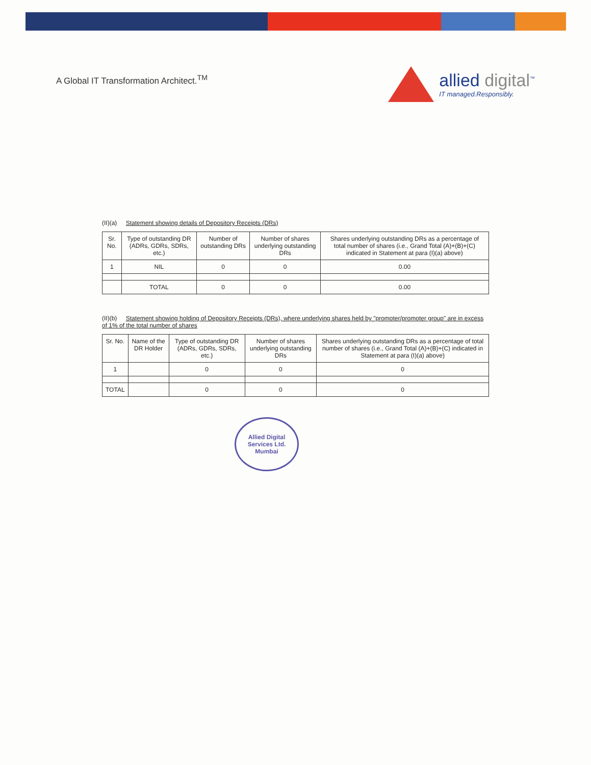A Global IT Transformation Architect.<sup>TM</sup>
allied digital<sup>™</sup>
IT managed.Responsibly.
(II)(a) Statement showing details of Depository Receipts (DRs)
| Sr. No. | Type of outstanding DR (ADRs, GDRs, SDRs, etc.) | Number of outstanding DRs | Number of shares underlying outstanding DRs | Shares underlying outstanding DRs as a percentage of total number of shares (i.e., Grand Total (A)+(B)+(C) indicated in Statement at para (I)(a) above) |
| --- | --- | --- | --- | --- |
| 1 | NIL | 0 | 0 | 0.00 |
| | TOTAL | 0 | 0 | 0.00 |
(II)(b) Statement showing holding of Depository Receipts (DRs), where underlying shares held by "promoter/promoter group" are in excess of 1% of the total number of shares
| Sr. No. | Name of the DR Holder | Type of outstanding DR (ADRs, GDRs, SDRs, etc.) | Number of shares underlying outstanding DRs | Shares underlying outstanding DRs as a percentage of total number of shares (i.e., Grand Total (A)+(B)+(C) indicated in Statement at para (I)(a) above) |
| --- | --- | --- | --- | --- |
| 1 | | 0 | 0 | 0 |
| TOTAL | | 0 | 0 | 0 |
Allied Digital Services Ltd. Mumbai